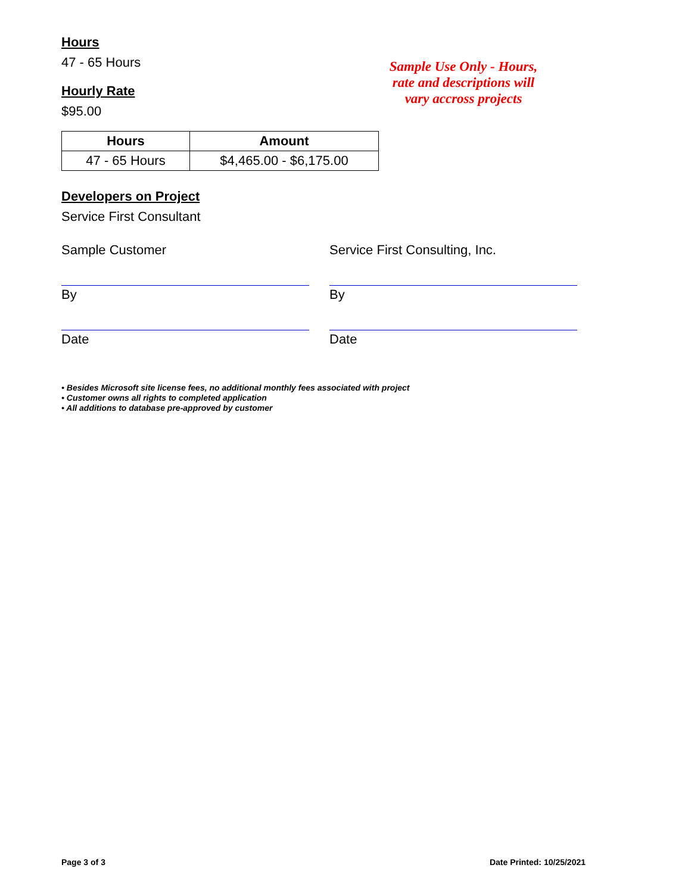Hours
47 - 65 Hours
Hourly Rate
$95.00
Sample Use Only - Hours, rate and descriptions will vary accross projects
| Hours | Amount |
| --- | --- |
| 47 - 65 Hours | $4,465.00 - $6,175.00 |
Developers on Project
Service First Consultant
Sample Customer
By
Date
Service First Consulting, Inc.
By
Date
• Besides Microsoft site license fees, no additional monthly fees associated with project
• Customer owns all rights to completed application
• All additions to database pre-approved by customer
Page 3 of 3 Date Printed: 10/25/2021